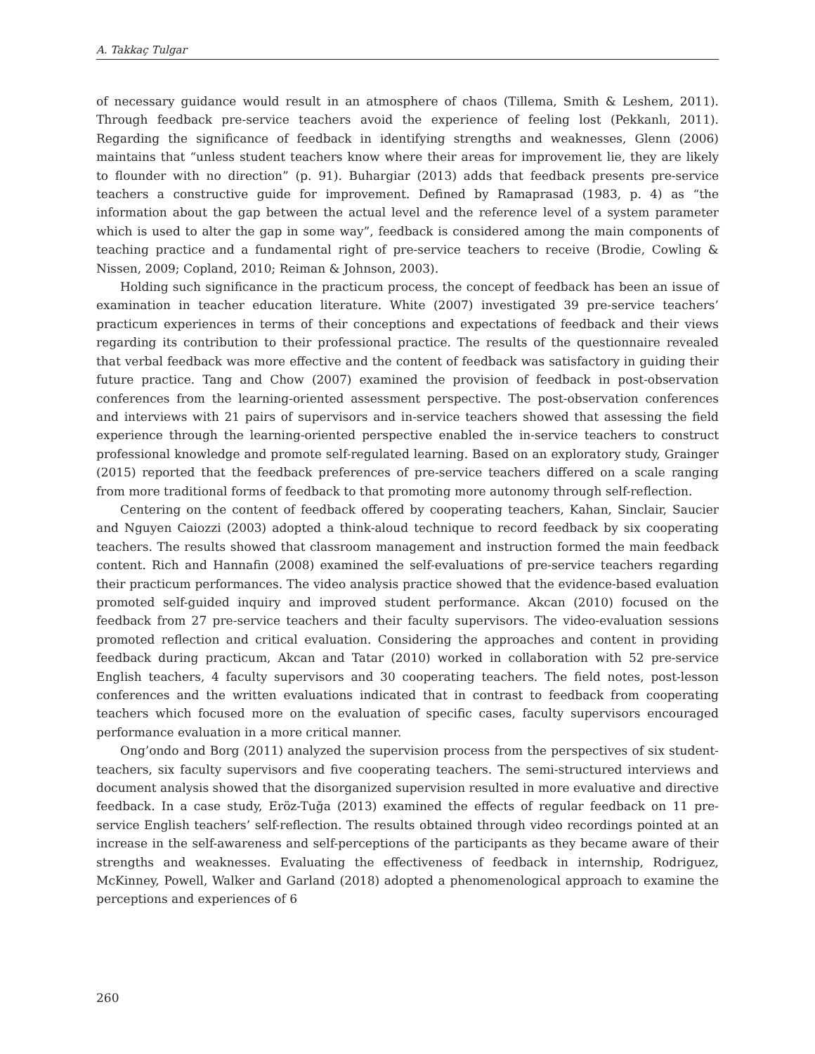A. Takkaç Tulgar
of necessary guidance would result in an atmosphere of chaos (Tillema, Smith & Leshem, 2011). Through feedback pre-service teachers avoid the experience of feeling lost (Pekkanlı, 2011). Regarding the significance of feedback in identifying strengths and weaknesses, Glenn (2006) maintains that “unless student teachers know where their areas for improvement lie, they are likely to flounder with no direction” (p. 91). Buhargiar (2013) adds that feedback presents pre-service teachers a constructive guide for improvement. Defined by Ramaprasad (1983, p. 4) as “the information about the gap between the actual level and the reference level of a system parameter which is used to alter the gap in some way”, feedback is considered among the main components of teaching practice and a fundamental right of pre-service teachers to receive (Brodie, Cowling & Nissen, 2009; Copland, 2010; Reiman & Johnson, 2003).
Holding such significance in the practicum process, the concept of feedback has been an issue of examination in teacher education literature. White (2007) investigated 39 pre-service teachers’ practicum experiences in terms of their conceptions and expectations of feedback and their views regarding its contribution to their professional practice. The results of the questionnaire revealed that verbal feedback was more effective and the content of feedback was satisfactory in guiding their future practice. Tang and Chow (2007) examined the provision of feedback in post-observation conferences from the learning-oriented assessment perspective. The post-observation conferences and interviews with 21 pairs of supervisors and in-service teachers showed that assessing the field experience through the learning-oriented perspective enabled the in-service teachers to construct professional knowledge and promote self-regulated learning. Based on an exploratory study, Grainger (2015) reported that the feedback preferences of pre-service teachers differed on a scale ranging from more traditional forms of feedback to that promoting more autonomy through self-reflection.
Centering on the content of feedback offered by cooperating teachers, Kahan, Sinclair, Saucier and Nguyen Caiozzi (2003) adopted a think-aloud technique to record feedback by six cooperating teachers. The results showed that classroom management and instruction formed the main feedback content. Rich and Hannafin (2008) examined the self-evaluations of pre-service teachers regarding their practicum performances. The video analysis practice showed that the evidence-based evaluation promoted self-guided inquiry and improved student performance. Akcan (2010) focused on the feedback from 27 pre-service teachers and their faculty supervisors. The video-evaluation sessions promoted reflection and critical evaluation. Considering the approaches and content in providing feedback during practicum, Akcan and Tatar (2010) worked in collaboration with 52 pre-service English teachers, 4 faculty supervisors and 30 cooperating teachers. The field notes, post-lesson conferences and the written evaluations indicated that in contrast to feedback from cooperating teachers which focused more on the evaluation of specific cases, faculty supervisors encouraged performance evaluation in a more critical manner.
Ong’ondo and Borg (2011) analyzed the supervision process from the perspectives of six student-teachers, six faculty supervisors and five cooperating teachers. The semi-structured interviews and document analysis showed that the disorganized supervision resulted in more evaluative and directive feedback. In a case study, Eröz-Tuğa (2013) examined the effects of regular feedback on 11 pre-service English teachers’ self-reflection. The results obtained through video recordings pointed at an increase in the self-awareness and self-perceptions of the participants as they became aware of their strengths and weaknesses. Evaluating the effectiveness of feedback in internship, Rodriguez, McKinney, Powell, Walker and Garland (2018) adopted a phenomenological approach to examine the perceptions and experiences of 6
260